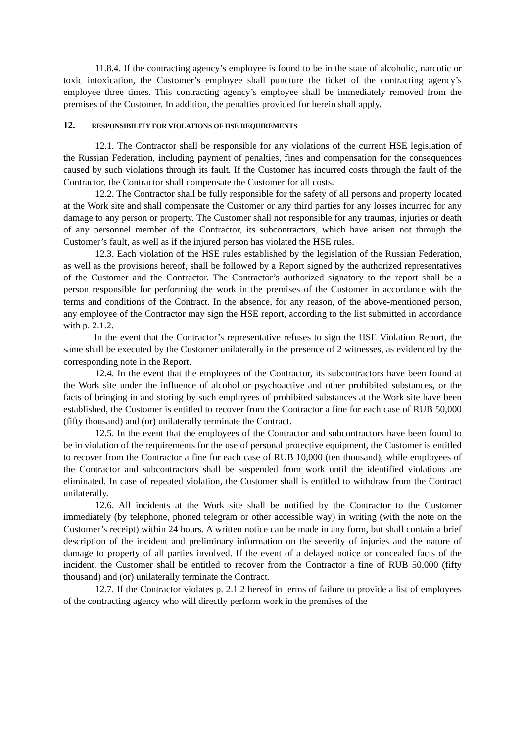11.8.4. If the contracting agency’s employee is found to be in the state of alcoholic, narcotic or toxic intoxication, the Customer’s employee shall puncture the ticket of the contracting agency’s employee three times. This contracting agency’s employee shall be immediately removed from the premises of the Customer. In addition, the penalties provided for herein shall apply.
12. RESPONSIBILITY FOR VIOLATIONS OF HSE REQUIREMENTS
12.1. The Contractor shall be responsible for any violations of the current HSE legislation of the Russian Federation, including payment of penalties, fines and compensation for the consequences caused by such violations through its fault. If the Customer has incurred costs through the fault of the Contractor, the Contractor shall compensate the Customer for all costs.
12.2. The Contractor shall be fully responsible for the safety of all persons and property located at the Work site and shall compensate the Customer or any third parties for any losses incurred for any damage to any person or property. The Customer shall not responsible for any traumas, injuries or death of any personnel member of the Contractor, its subcontractors, which have arisen not through the Customer’s fault, as well as if the injured person has violated the HSE rules.
12.3. Each violation of the HSE rules established by the legislation of the Russian Federation, as well as the provisions hereof, shall be followed by a Report signed by the authorized representatives of the Customer and the Contractor. The Contractor’s authorized signatory to the report shall be a person responsible for performing the work in the premises of the Customer in accordance with the terms and conditions of the Contract. In the absence, for any reason, of the above-mentioned person, any employee of the Contractor may sign the HSE report, according to the list submitted in accordance with p. 2.1.2.
In the event that the Contractor’s representative refuses to sign the HSE Violation Report, the same shall be executed by the Customer unilaterally in the presence of 2 witnesses, as evidenced by the corresponding note in the Report.
12.4. In the event that the employees of the Contractor, its subcontractors have been found at the Work site under the influence of alcohol or psychoactive and other prohibited substances, or the facts of bringing in and storing by such employees of prohibited substances at the Work site have been established, the Customer is entitled to recover from the Contractor a fine for each case of RUB 50,000 (fifty thousand) and (or) unilaterally terminate the Contract.
12.5. In the event that the employees of the Contractor and subcontractors have been found to be in violation of the requirements for the use of personal protective equipment, the Customer is entitled to recover from the Contractor a fine for each case of RUB 10,000 (ten thousand), while employees of the Contractor and subcontractors shall be suspended from work until the identified violations are eliminated. In case of repeated violation, the Customer shall is entitled to withdraw from the Contract unilaterally.
12.6. All incidents at the Work site shall be notified by the Contractor to the Customer immediately (by telephone, phoned telegram or other accessible way) in writing (with the note on the Customer’s receipt) within 24 hours. A written notice can be made in any form, but shall contain a brief description of the incident and preliminary information on the severity of injuries and the nature of damage to property of all parties involved. If the event of a delayed notice or concealed facts of the incident, the Customer shall be entitled to recover from the Contractor a fine of RUB 50,000 (fifty thousand) and (or) unilaterally terminate the Contract.
12.7. If the Contractor violates p. 2.1.2 hereof in terms of failure to provide a list of employees of the contracting agency who will directly perform work in the premises of the